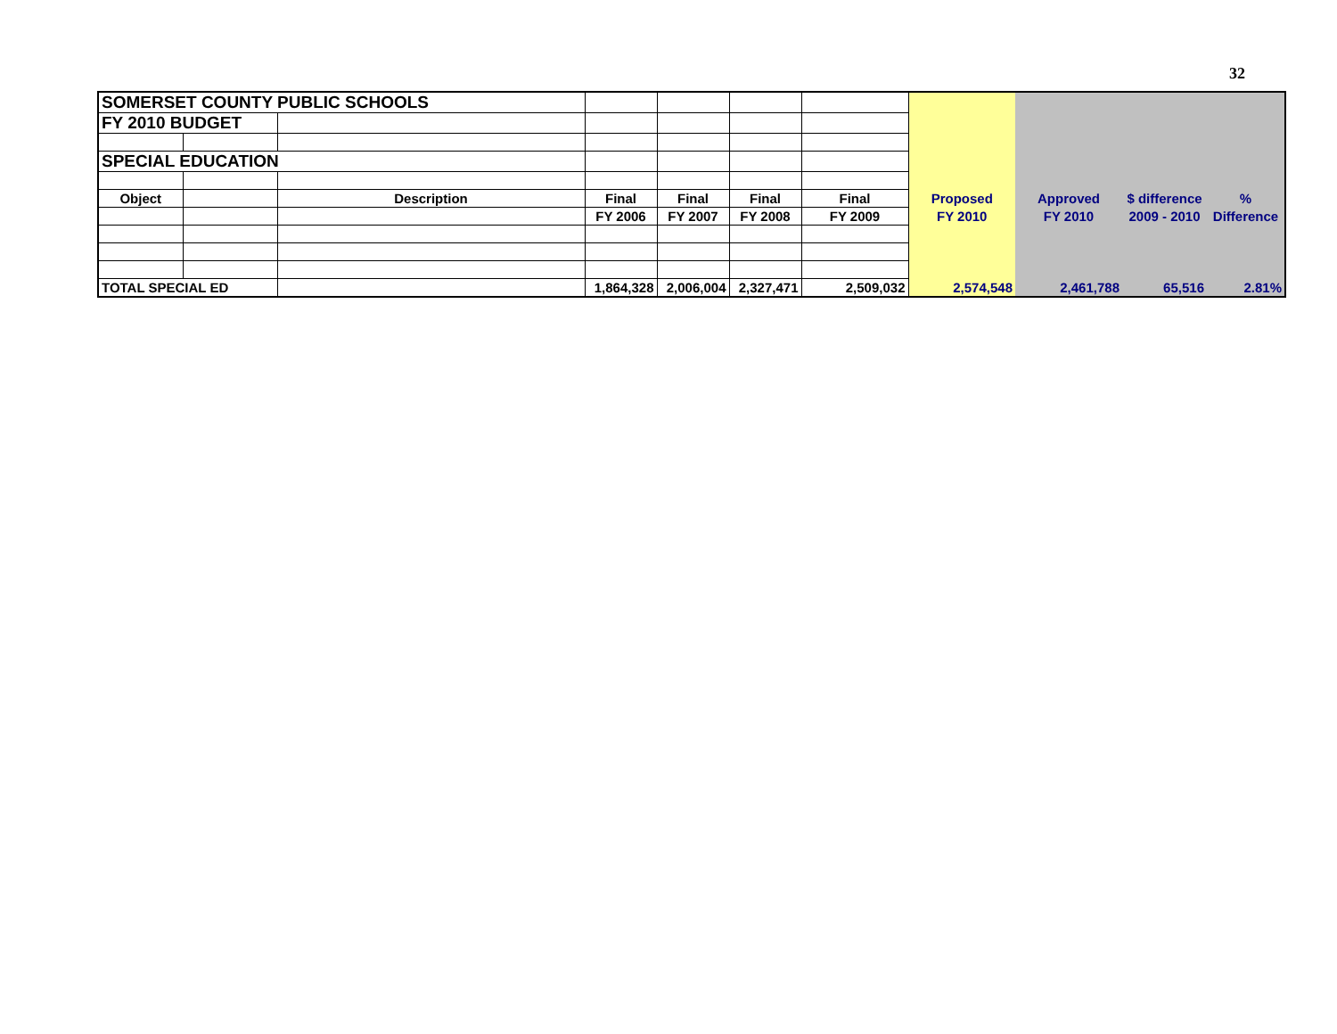32
| SOMERSET COUNTY PUBLIC SCHOOLS | | | | | | | | | | |
| FY 2010 BUDGET | | | | | | | | | | |
| SPECIAL EDUCATION | | | | | | | | | | |
| Object | | Description | Final | Final | Final | Final | Proposed | Approved | $ difference | % |
| | | | FY 2006 | FY 2007 | FY 2008 | FY 2009 | FY 2010 | FY 2010 | 2009 - 2010 | Difference |
| TOTAL SPECIAL ED | | | 1,864,328 | 2,006,004 | 2,327,471 | 2,509,032 | 2,574,548 | 2,461,788 | 65,516 | 2.81% |